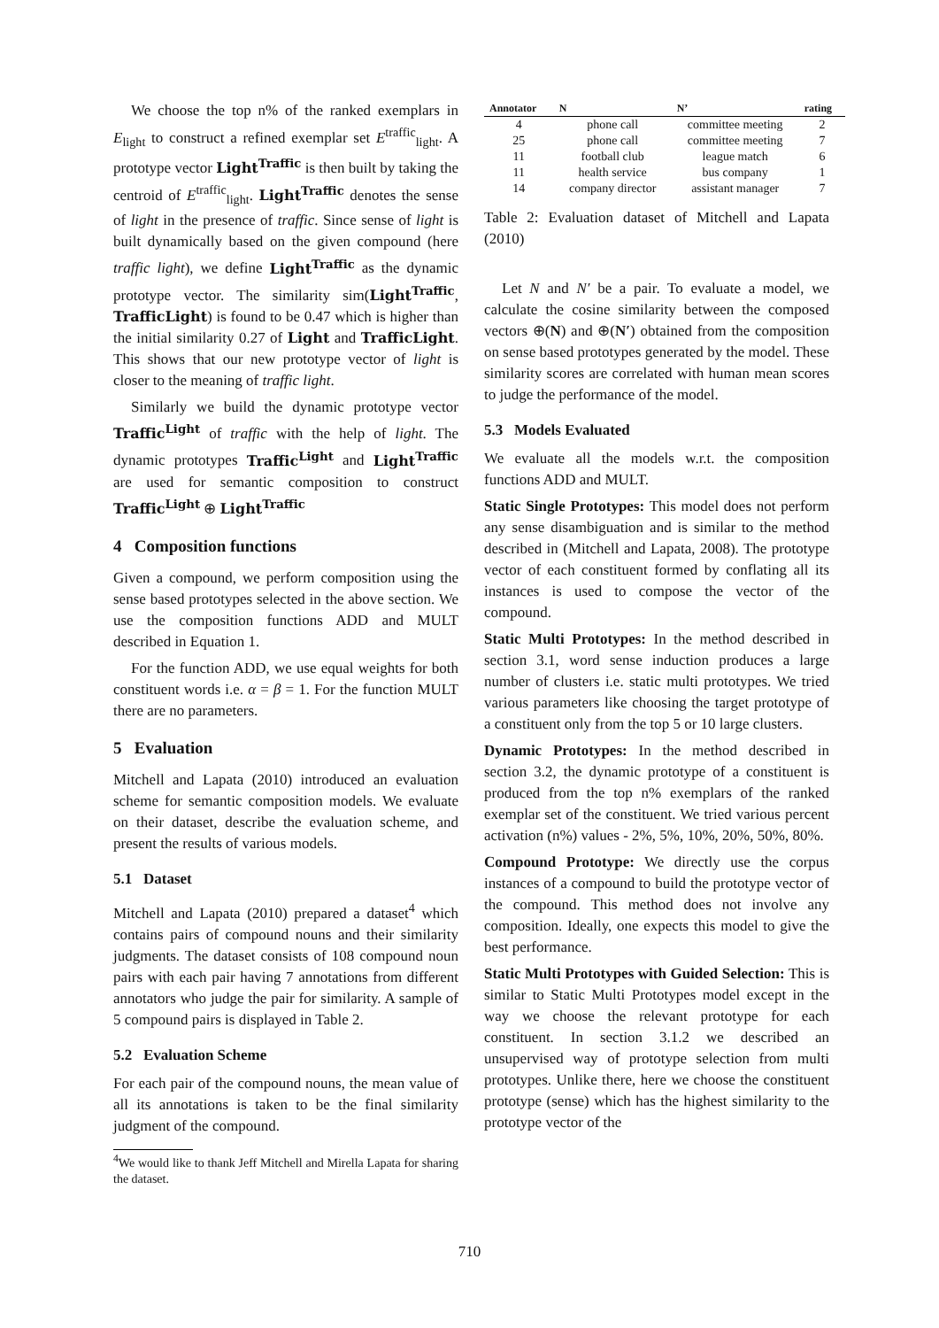We choose the top n% of the ranked exemplars in E<sub>light</sub> to construct a refined exemplar set E<sup>traffic</sup><sub>light</sub>. A prototype vector Light<sup>Traffic</sup> is then built by taking the centroid of E<sup>traffic</sup><sub>light</sub>. Light<sup>Traffic</sup> denotes the sense of light in the presence of traffic. Since sense of light is built dynamically based on the given compound (here traffic light), we define Light<sup>Traffic</sup> as the dynamic prototype vector. The similarity sim(Light<sup>Traffic</sup>, TrafficLight) is found to be 0.47 which is higher than the initial similarity 0.27 of Light and TrafficLight. This shows that our new prototype vector of light is closer to the meaning of traffic light.
Similarly we build the dynamic prototype vector Traffic<sup>Light</sup> of traffic with the help of light. The dynamic prototypes Traffic<sup>Light</sup> and Light<sup>Traffic</sup> are used for semantic composition to construct Traffic<sup>Light</sup> ⊕ Light<sup>Traffic</sup>
4 Composition functions
Given a compound, we perform composition using the sense based prototypes selected in the above section. We use the composition functions ADD and MULT described in Equation 1.
For the function ADD, we use equal weights for both constituent words i.e. α = β = 1. For the function MULT there are no parameters.
5 Evaluation
Mitchell and Lapata (2010) introduced an evaluation scheme for semantic composition models. We evaluate on their dataset, describe the evaluation scheme, and present the results of various models.
5.1 Dataset
Mitchell and Lapata (2010) prepared a dataset<sup>4</sup> which contains pairs of compound nouns and their similarity judgments. The dataset consists of 108 compound noun pairs with each pair having 7 annotations from different annotators who judge the pair for similarity. A sample of 5 compound pairs is displayed in Table 2.
5.2 Evaluation Scheme
For each pair of the compound nouns, the mean value of all its annotations is taken to be the final similarity judgment of the compound.
<sup>4</sup> We would like to thank Jeff Mitchell and Mirella Lapata for sharing the dataset.
| Annotator | N | N’ | rating |
| --- | --- | --- | --- |
| 4 | phone call | committee meeting | 2 |
| 25 | phone call | committee meeting | 7 |
| 11 | football club | league match | 6 |
| 11 | health service | bus company | 1 |
| 14 | company director | assistant manager | 7 |
Table 2: Evaluation dataset of Mitchell and Lapata (2010)
Let N and N′ be a pair. To evaluate a model, we calculate the cosine similarity between the composed vectors ⊕(N) and ⊕(N′) obtained from the composition on sense based prototypes generated by the model. These similarity scores are correlated with human mean scores to judge the performance of the model.
5.3 Models Evaluated
We evaluate all the models w.r.t. the composition functions ADD and MULT.
Static Single Prototypes: This model does not perform any sense disambiguation and is similar to the method described in (Mitchell and Lapata, 2008). The prototype vector of each constituent formed by conflating all its instances is used to compose the vector of the compound.
Static Multi Prototypes: In the method described in section 3.1, word sense induction produces a large number of clusters i.e. static multi prototypes. We tried various parameters like choosing the target prototype of a constituent only from the top 5 or 10 large clusters.
Dynamic Prototypes: In the method described in section 3.2, the dynamic prototype of a constituent is produced from the top n% exemplars of the ranked exemplar set of the constituent. We tried various percent activation (n%) values - 2%, 5%, 10%, 20%, 50%, 80%.
Compound Prototype: We directly use the corpus instances of a compound to build the prototype vector of the compound. This method does not involve any composition. Ideally, one expects this model to give the best performance.
Static Multi Prototypes with Guided Selection: This is similar to Static Multi Prototypes model except in the way we choose the relevant prototype for each constituent. In section 3.1.2 we described an unsupervised way of prototype selection from multi prototypes. Unlike there, here we choose the constituent prototype (sense) which has the highest similarity to the prototype vector of the
710